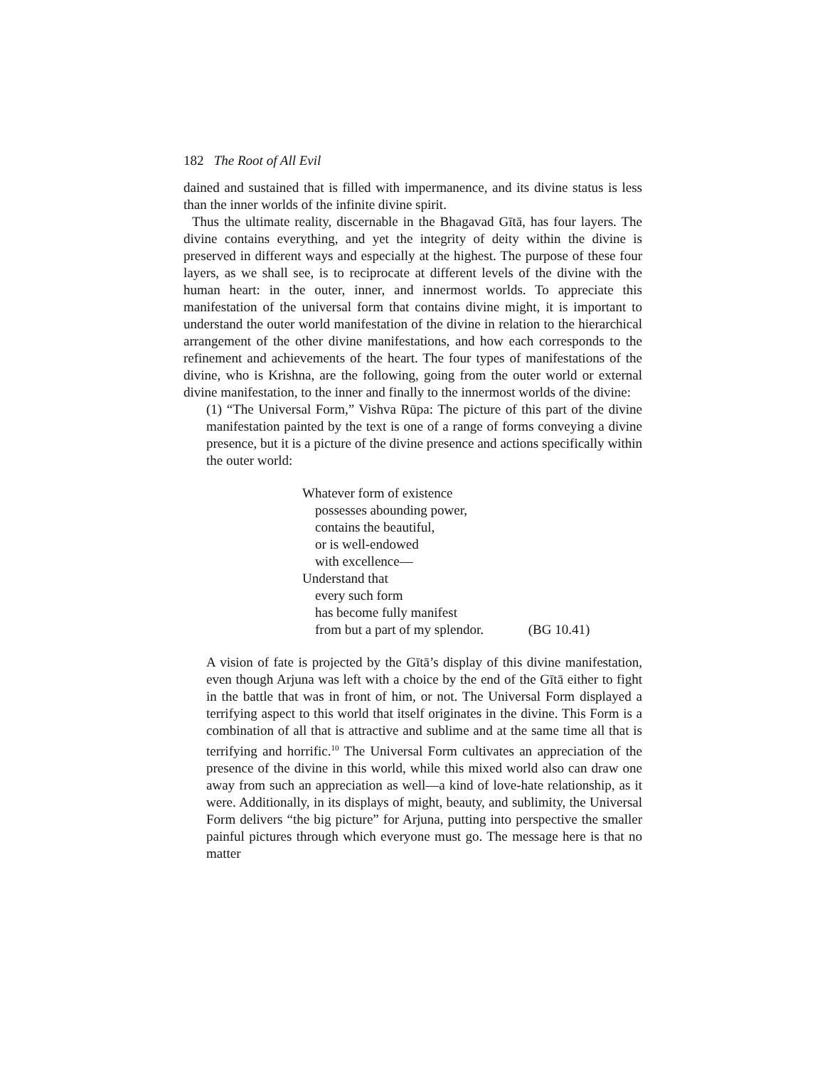182 The Root of All Evil
dained and sustained that is filled with impermanence, and its divine status is less than the inner worlds of the infinite divine spirit.
Thus the ultimate reality, discernable in the Bhagavad Gītā, has four layers. The divine contains everything, and yet the integrity of deity within the divine is preserved in different ways and especially at the highest. The purpose of these four layers, as we shall see, is to reciprocate at different levels of the divine with the human heart: in the outer, inner, and innermost worlds. To appreciate this manifestation of the universal form that contains divine might, it is important to understand the outer world manifestation of the divine in relation to the hierarchical arrangement of the other divine manifestations, and how each corresponds to the refinement and achievements of the heart. The four types of manifestations of the divine, who is Krishna, are the following, going from the outer world or external divine manifestation, to the inner and finally to the innermost worlds of the divine:
(1) “The Universal Form,” Vishva Rūpa: The picture of this part of the divine manifestation painted by the text is one of a range of forms conveying a divine presence, but it is a picture of the divine presence and actions specifically within the outer world:
Whatever form of existence
possesses abounding power,
contains the beautiful,
or is well-endowed
with excellence—
Understand that
every such form
has become fully manifest
from but a part of my splendor. (BG 10.41)
A vision of fate is projected by the Gītā’s display of this divine manifestation, even though Arjuna was left with a choice by the end of the Gītā either to fight in the battle that was in front of him, or not. The Universal Form displayed a terrifying aspect to this world that itself originates in the divine. This Form is a combination of all that is attractive and sublime and at the same time all that is terrifying and horrific.<sup>10</sup> The Universal Form cultivates an appreciation of the presence of the divine in this world, while this mixed world also can draw one away from such an appreciation as well—a kind of love-hate relationship, as it were. Additionally, in its displays of might, beauty, and sublimity, the Universal Form delivers “the big picture” for Arjuna, putting into perspective the smaller painful pictures through which everyone must go. The message here is that no matter